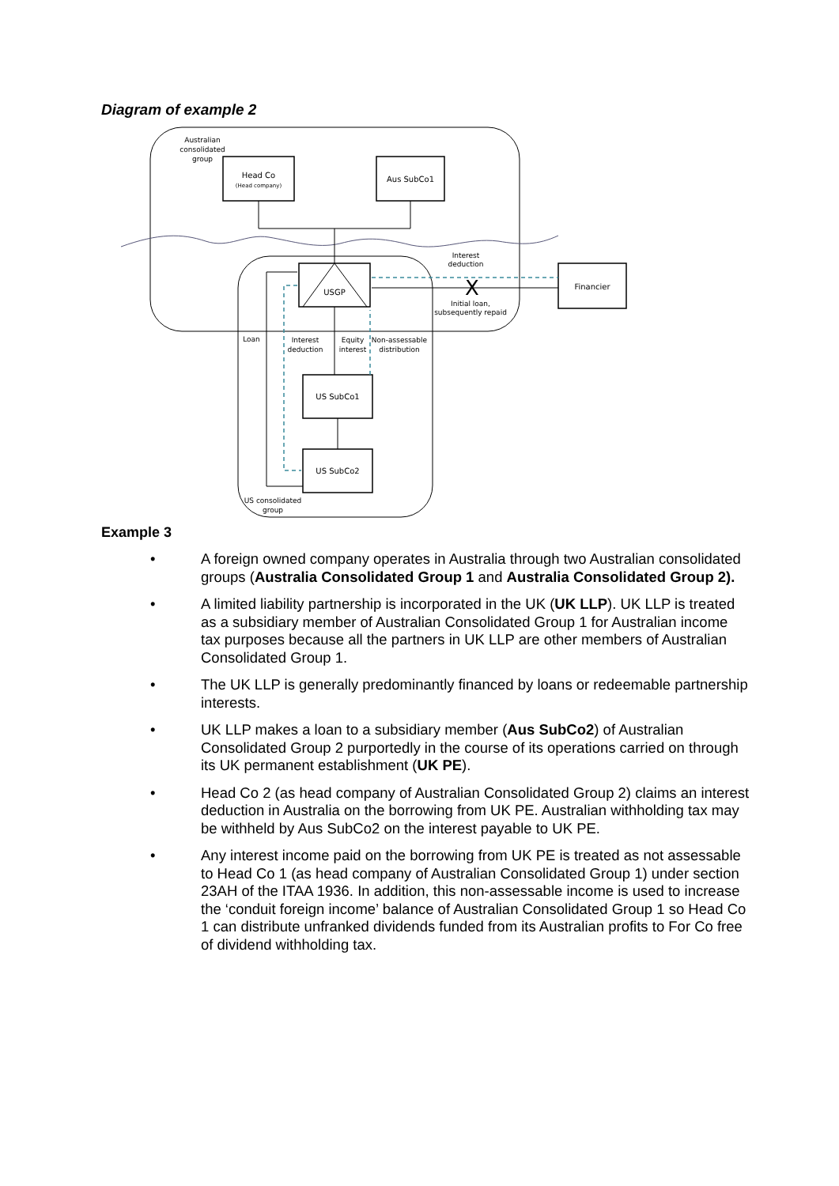Diagram of example 2
Head Co
(Head company)
Aus SubCo1
Australian
consolidated
group
USGP
Financier
X
Interest
deduction
Initial loan,
subsequently repaid
US SubCo1
US SubCo2
Loan
Interest
deduction
Equity
interest
Non-assessable
distribution
US consolidated
group
Example 3
• A foreign owned company operates in Australia through two Australian consolidated groups (Australia Consolidated Group 1 and Australia Consolidated Group 2).
• A limited liability partnership is incorporated in the UK (UK LLP). UK LLP is treated as a subsidiary member of Australian Consolidated Group 1 for Australian income tax purposes because all the partners in UK LLP are other members of Australian Consolidated Group 1.
• The UK LLP is generally predominantly financed by loans or redeemable partnership interests.
• UK LLP makes a loan to a subsidiary member (Aus SubCo2) of Australian Consolidated Group 2 purportedly in the course of its operations carried on through its UK permanent establishment (UK PE).
• Head Co 2 (as head company of Australian Consolidated Group 2) claims an interest deduction in Australia on the borrowing from UK PE. Australian withholding tax may be withheld by Aus SubCo2 on the interest payable to UK PE.
• Any interest income paid on the borrowing from UK PE is treated as not assessable to Head Co 1 (as head company of Australian Consolidated Group 1) under section 23AH of the ITAA 1936. In addition, this non-assessable income is used to increase the ‘conduit foreign income’ balance of Australian Consolidated Group 1 so Head Co 1 can distribute unfranked dividends funded from its Australian profits to For Co free of dividend withholding tax.